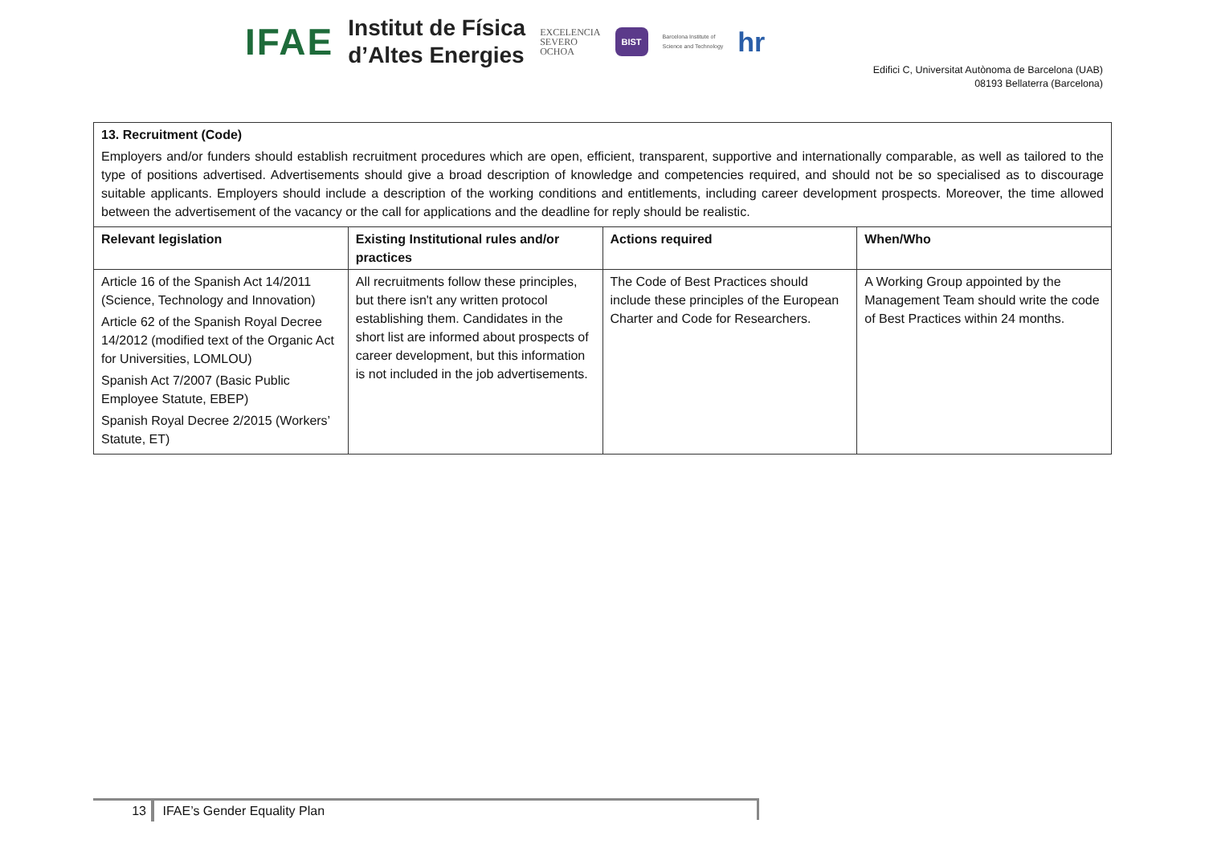IFAE Institut de Física
d’Altes Energies EXCELENCIA
SEVERO
OCHOA BIST Barcelona Institute of
Science and Technology hr
Edifici C, Universitat Autònoma de Barcelona (UAB)
08193 Bellaterra (Barcelona)
| 13. Recruitment (Code) Employers and/or funders should establish recruitment procedures which are open, efficient, transparent, supportive and internationally comparable, as well as tailored to the type of positions advertised. Advertisements should give a broad description of knowledge and competencies required, and should not be so specialised as to discourage suitable applicants. Employers should include a description of the working conditions and entitlements, including career development prospects. Moreover, the time allowed between the advertisement of the vacancy or the call for applications and the deadline for reply should be realistic. | | | |
| Relevant legislation | Existing Institutional rules and/or practices | Actions required | When/Who |
| Article 16 of the Spanish Act 14/2011 (Science, Technology and Innovation) Article 62 of the Spanish Royal Decree 14/2012 (modified text of the Organic Act for Universities, LOMLOU) Spanish Act 7/2007 (Basic Public Employee Statute, EBEP) Spanish Royal Decree 2/2015 (Workers’ Statute, ET) | All recruitments follow these principles, but there isn't any written protocol establishing them. Candidates in the short list are informed about prospects of career development, but this information is not included in the job advertisements. | The Code of Best Practices should include these principles of the European Charter and Code for Researchers. | A Working Group appointed by the Management Team should write the code of Best Practices within 24 months. |
13 IFAE’s Gender Equality Plan